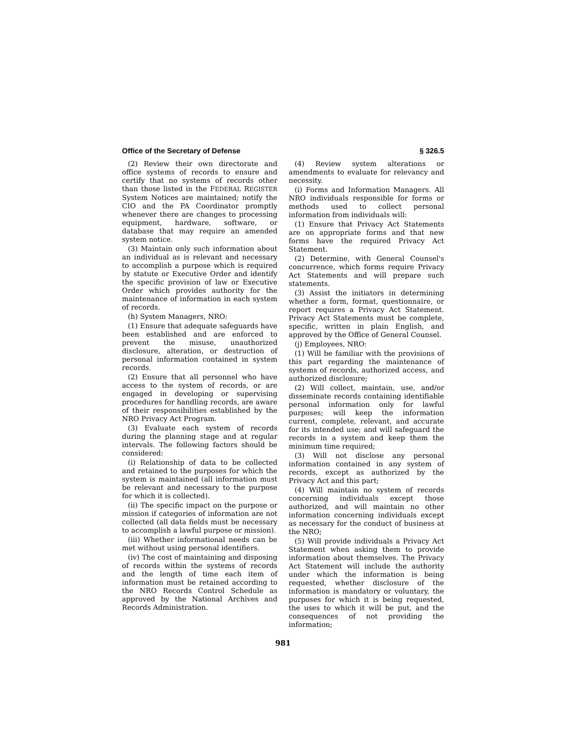Office of the Secretary of Defense § 326.5
(2) Review their own directorate and office systems of records to ensure and certify that no systems of records other than those listed in the FEDERAL REGISTER System Notices are maintained; notify the CIO and the PA Coordinator promptly whenever there are changes to processing equipment, hardware, software, or database that may require an amended system notice.
(3) Maintain only such information about an individual as is relevant and necessary to accomplish a purpose which is required by statute or Executive Order and identify the specific provision of law or Executive Order which provides authority for the maintenance of information in each system of records.
(h) System Managers, NRO:
(1) Ensure that adequate safeguards have been established and are enforced to prevent the misuse, unauthorized disclosure, alteration, or destruction of personal information contained in system records.
(2) Ensure that all personnel who have access to the system of records, or are engaged in developing or supervising procedures for handling records, are aware of their responsibilities established by the NRO Privacy Act Program.
(3) Evaluate each system of records during the planning stage and at regular intervals. The following factors should be considered:
(i) Relationship of data to be collected and retained to the purposes for which the system is maintained (all information must be relevant and necessary to the purpose for which it is collected).
(ii) The specific impact on the purpose or mission if categories of information are not collected (all data fields must be necessary to accomplish a lawful purpose or mission).
(iii) Whether informational needs can be met without using personal identifiers.
(iv) The cost of maintaining and disposing of records within the systems of records and the length of time each item of information must be retained according to the NRO Records Control Schedule as approved by the National Archives and Records Administration.
(4) Review system alterations or amendments to evaluate for relevancy and necessity.
(i) Forms and Information Managers. All NRO individuals responsible for forms or methods used to collect personal information from individuals will:
(1) Ensure that Privacy Act Statements are on appropriate forms and that new forms have the required Privacy Act Statement.
(2) Determine, with General Counsel's concurrence, which forms require Privacy Act Statements and will prepare such statements.
(3) Assist the initiators in determining whether a form, format, questionnaire, or report requires a Privacy Act Statement. Privacy Act Statements must be complete, specific, written in plain English, and approved by the Office of General Counsel.
(j) Employees, NRO:
(1) Will be familiar with the provisions of this part regarding the maintenance of systems of records, authorized access, and authorized disclosure;
(2) Will collect, maintain, use, and/or disseminate records containing identifiable personal information only for lawful purposes; will keep the information current, complete, relevant, and accurate for its intended use; and will safeguard the records in a system and keep them the minimum time required;
(3) Will not disclose any personal information contained in any system of records, except as authorized by the Privacy Act and this part;
(4) Will maintain no system of records concerning individuals except those authorized, and will maintain no other information concerning individuals except as necessary for the conduct of business at the NRO;
(5) Will provide individuals a Privacy Act Statement when asking them to provide information about themselves. The Privacy Act Statement will include the authority under which the information is being requested, whether disclosure of the information is mandatory or voluntary, the purposes for which it is being requested, the uses to which it will be put, and the consequences of not providing the information;
981